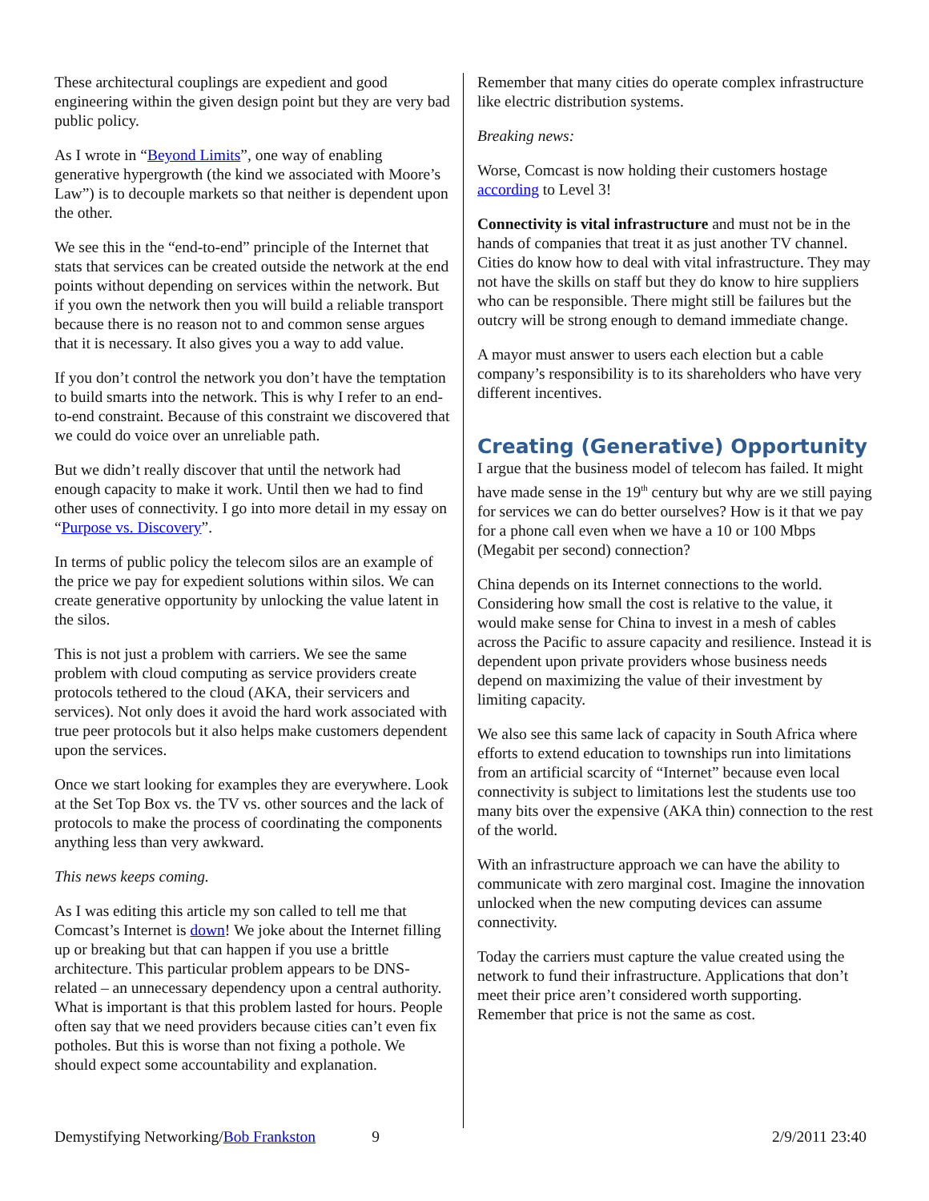These architectural couplings are expedient and good engineering within the given design point but they are very bad public policy.
As I wrote in “Beyond Limits”, one way of enabling generative hypergrowth (the kind we associated with Moore’s Law”) is to decouple markets so that neither is dependent upon the other.
We see this in the “end-to-end” principle of the Internet that stats that services can be created outside the network at the end points without depending on services within the network. But if you own the network then you will build a reliable transport because there is no reason not to and common sense argues that it is necessary. It also gives you a way to add value.
If you don’t control the network you don’t have the temptation to build smarts into the network. This is why I refer to an end-to-end constraint. Because of this constraint we discovered that we could do voice over an unreliable path.
But we didn’t really discover that until the network had enough capacity to make it work. Until then we had to find other uses of connectivity. I go into more detail in my essay on “Purpose vs. Discovery”.
In terms of public policy the telecom silos are an example of the price we pay for expedient solutions within silos. We can create generative opportunity by unlocking the value latent in the silos.
This is not just a problem with carriers. We see the same problem with cloud computing as service providers create protocols tethered to the cloud (AKA, their servicers and services). Not only does it avoid the hard work associated with true peer protocols but it also helps make customers dependent upon the services.
Once we start looking for examples they are everywhere. Look at the Set Top Box vs. the TV vs. other sources and the lack of protocols to make the process of coordinating the components anything less than very awkward.
This news keeps coming.
As I was editing this article my son called to tell me that Comcast’s Internet is down! We joke about the Internet filling up or breaking but that can happen if you use a brittle architecture. This particular problem appears to be DNS-related – an unnecessary dependency upon a central authority. What is important is that this problem lasted for hours. People often say that we need providers because cities can’t even fix potholes. But this is worse than not fixing a pothole. We should expect some accountability and explanation.
Remember that many cities do operate complex infrastructure like electric distribution systems.
Breaking news:
Worse, Comcast is now holding their customers hostage according to Level 3!
Connectivity is vital infrastructure and must not be in the hands of companies that treat it as just another TV channel. Cities do know how to deal with vital infrastructure. They may not have the skills on staff but they do know to hire suppliers who can be responsible. There might still be failures but the outcry will be strong enough to demand immediate change.
A mayor must answer to users each election but a cable company’s responsibility is to its shareholders who have very different incentives.
Creating (Generative) Opportunity
I argue that the business model of telecom has failed. It might have made sense in the 19<sup>th</sup> century but why are we still paying for services we can do better ourselves? How is it that we pay for a phone call even when we have a 10 or 100 Mbps (Megabit per second) connection?
China depends on its Internet connections to the world. Considering how small the cost is relative to the value, it would make sense for China to invest in a mesh of cables across the Pacific to assure capacity and resilience. Instead it is dependent upon private providers whose business needs depend on maximizing the value of their investment by limiting capacity.
We also see this same lack of capacity in South Africa where efforts to extend education to townships run into limitations from an artificial scarcity of “Internet” because even local connectivity is subject to limitations lest the students use too many bits over the expensive (AKA thin) connection to the rest of the world.
With an infrastructure approach we can have the ability to communicate with zero marginal cost. Imagine the innovation unlocked when the new computing devices can assume connectivity.
Today the carriers must capture the value created using the network to fund their infrastructure. Applications that don’t meet their price aren’t considered worth supporting. Remember that price is not the same as cost.
Demystifying Networking/Bob Frankston 9 2/9/2011 23:40